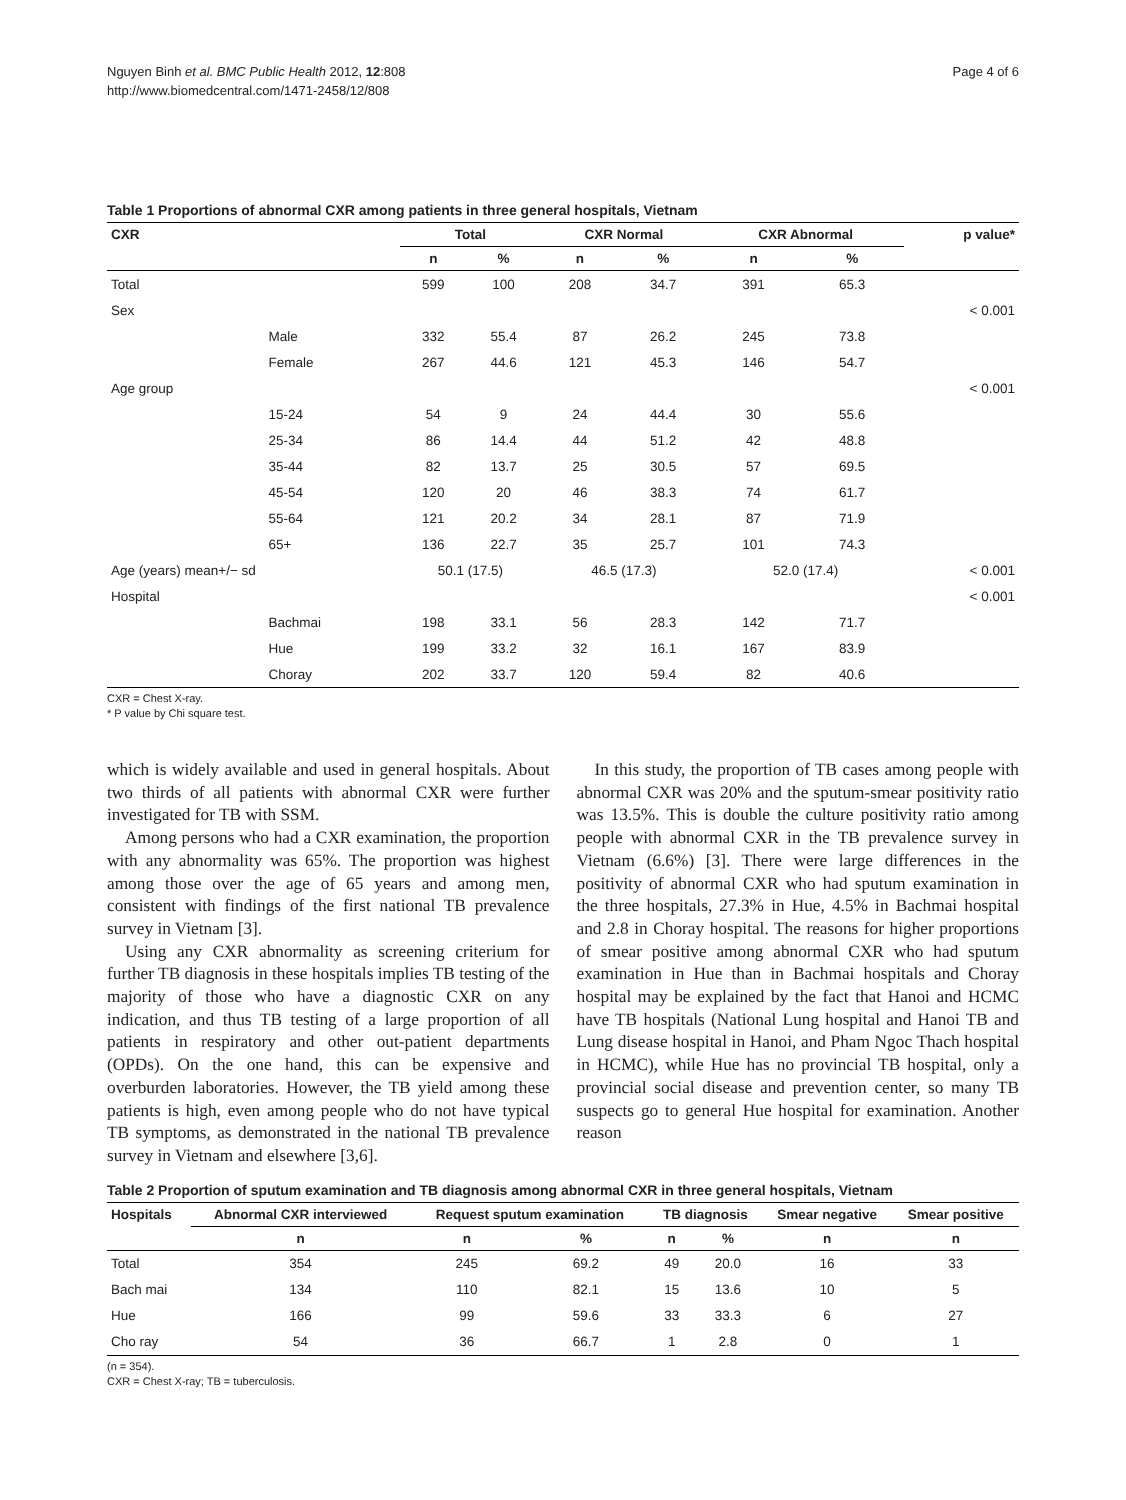Nguyen Binh et al. BMC Public Health 2012, 12:808
http://www.biomedcentral.com/1471-2458/12/808
Page 4 of 6
Table 1 Proportions of abnormal CXR among patients in three general hospitals, Vietnam
| CXR | | Total | | CXR Normal | | CXR Abnormal | | p value* |
| --- | --- | --- | --- | --- | --- | --- | --- | --- |
| | | n | % | n | % | n | % | |
| Total | | 599 | 100 | 208 | 34.7 | 391 | 65.3 | |
| Sex | | | | | | | | < 0.001 |
| | Male | 332 | 55.4 | 87 | 26.2 | 245 | 73.8 | |
| | Female | 267 | 44.6 | 121 | 45.3 | 146 | 54.7 | |
| Age group | | | | | | | | < 0.001 |
| | 15-24 | 54 | 9 | 24 | 44.4 | 30 | 55.6 | |
| | 25-34 | 86 | 14.4 | 44 | 51.2 | 42 | 48.8 | |
| | 35-44 | 82 | 13.7 | 25 | 30.5 | 57 | 69.5 | |
| | 45-54 | 120 | 20 | 46 | 38.3 | 74 | 61.7 | |
| | 55-64 | 121 | 20.2 | 34 | 28.1 | 87 | 71.9 | |
| | 65+ | 136 | 22.7 | 35 | 25.7 | 101 | 74.3 | |
| Age (years) mean+/− sd | | 50.1 (17.5) | | 46.5 (17.3) | | 52.0 (17.4) | | < 0.001 |
| Hospital | | | | | | | | < 0.001 |
| | Bachmai | 198 | 33.1 | 56 | 28.3 | 142 | 71.7 | |
| | Hue | 199 | 33.2 | 32 | 16.1 | 167 | 83.9 | |
| | Choray | 202 | 33.7 | 120 | 59.4 | 82 | 40.6 | |
CXR = Chest X-ray.
* P value by Chi square test.
which is widely available and used in general hospitals. About two thirds of all patients with abnormal CXR were further investigated for TB with SSM.
Among persons who had a CXR examination, the proportion with any abnormality was 65%. The proportion was highest among those over the age of 65 years and among men, consistent with findings of the first national TB prevalence survey in Vietnam [3].
Using any CXR abnormality as screening criterium for further TB diagnosis in these hospitals implies TB testing of the majority of those who have a diagnostic CXR on any indication, and thus TB testing of a large proportion of all patients in respiratory and other out-patient departments (OPDs). On the one hand, this can be expensive and overburden laboratories. However, the TB yield among these patients is high, even among people who do not have typical TB symptoms, as demonstrated in the national TB prevalence survey in Vietnam and elsewhere [3,6].
In this study, the proportion of TB cases among people with abnormal CXR was 20% and the sputum-smear positivity ratio was 13.5%. This is double the culture positivity ratio among people with abnormal CXR in the TB prevalence survey in Vietnam (6.6%) [3]. There were large differences in the positivity of abnormal CXR who had sputum examination in the three hospitals, 27.3% in Hue, 4.5% in Bachmai hospital and 2.8 in Choray hospital. The reasons for higher proportions of smear positive among abnormal CXR who had sputum examination in Hue than in Bachmai hospitals and Choray hospital may be explained by the fact that Hanoi and HCMC have TB hospitals (National Lung hospital and Hanoi TB and Lung disease hospital in Hanoi, and Pham Ngoc Thach hospital in HCMC), while Hue has no provincial TB hospital, only a provincial social disease and prevention center, so many TB suspects go to general Hue hospital for examination. Another reason
Table 2 Proportion of sputum examination and TB diagnosis among abnormal CXR in three general hospitals, Vietnam
| Hospitals | Abnormal CXR interviewed | Request sputum examination | | TB diagnosis | | Smear negative | Smear positive |
| --- | --- | --- | --- | --- | --- | --- | --- |
| | n | n | % | n | % | n | n |
| Total | 354 | 245 | 69.2 | 49 | 20.0 | 16 | 33 |
| Bach mai | 134 | 110 | 82.1 | 15 | 13.6 | 10 | 5 |
| Hue | 166 | 99 | 59.6 | 33 | 33.3 | 6 | 27 |
| Cho ray | 54 | 36 | 66.7 | 1 | 2.8 | 0 | 1 |
(n = 354).
CXR = Chest X-ray; TB = tuberculosis.